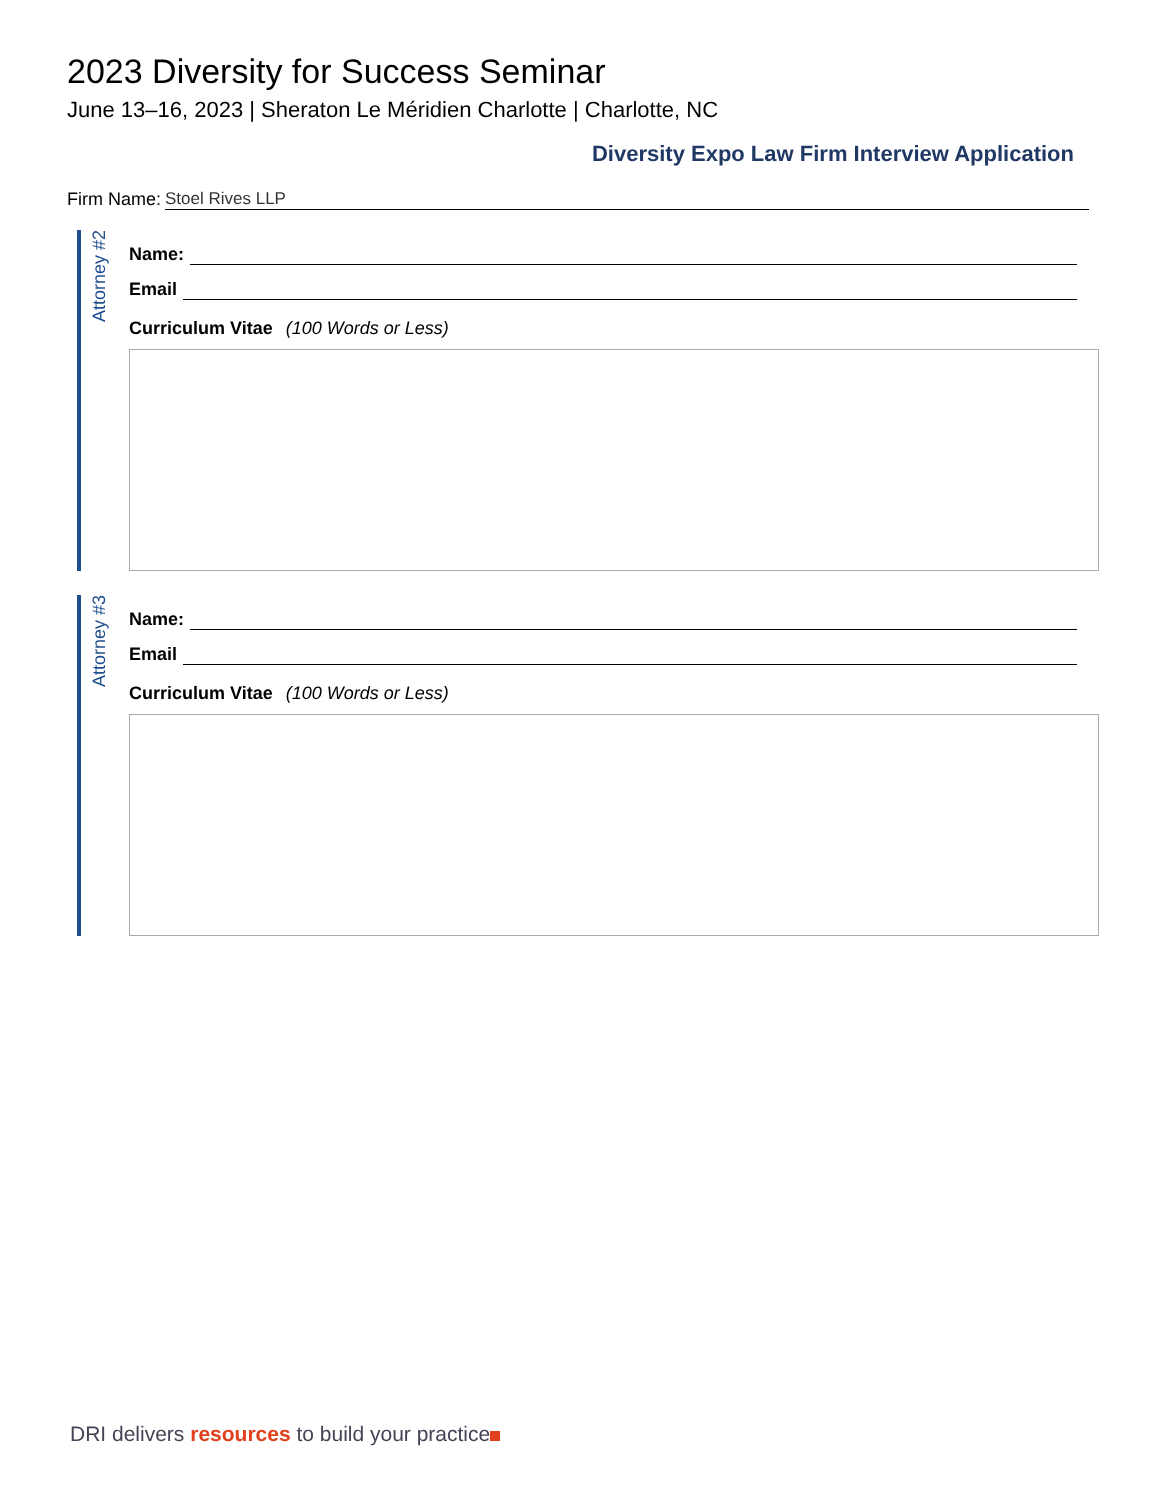2023 Diversity for Success Seminar
June 13–16, 2023 | Sheraton Le Méridien Charlotte | Charlotte, NC
Diversity Expo Law Firm Interview Application
Firm Name: Stoel Rives LLP
Attorney #2
Name:
Email
Curriculum Vitae (100 Words or Less)
Attorney #3
Name:
Email
Curriculum Vitae (100 Words or Less)
DRI delivers resources to build your practice